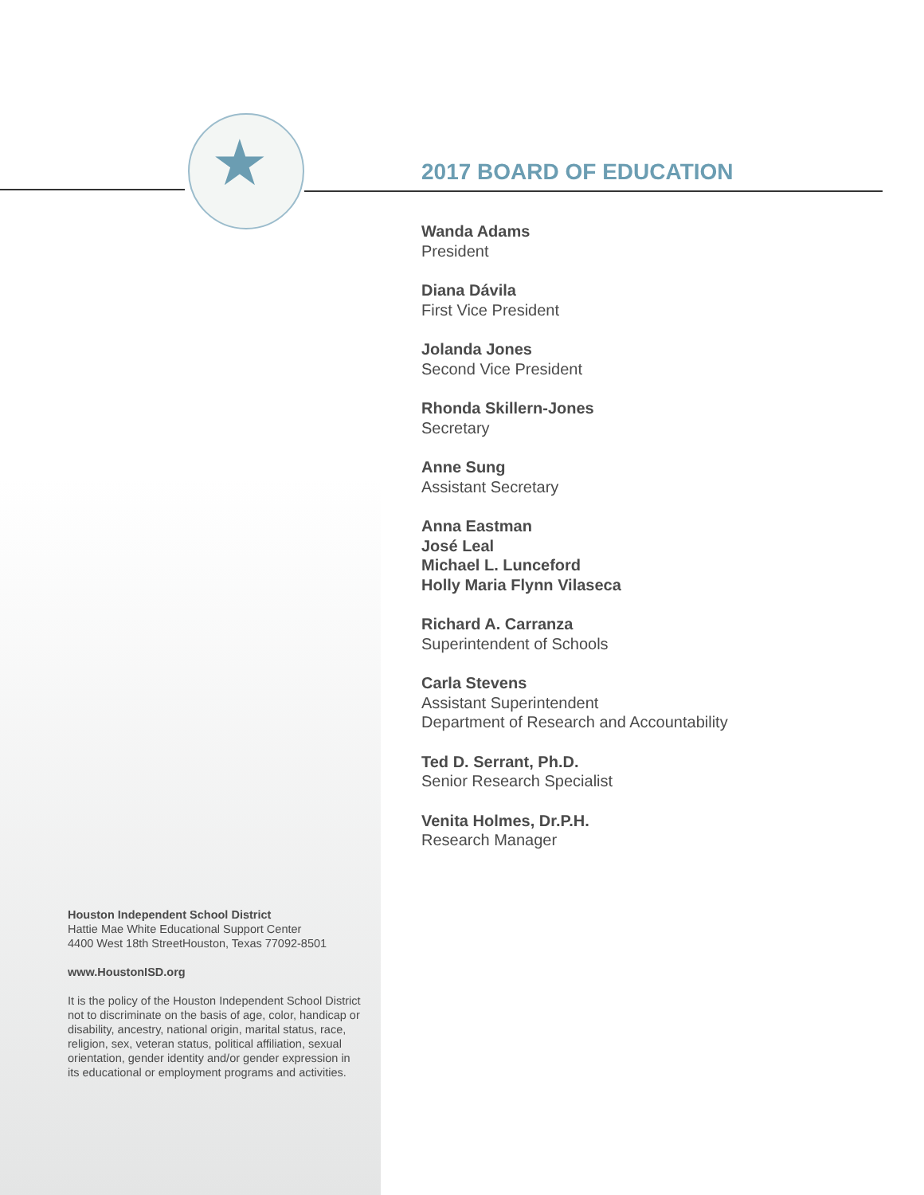★
2017 BOARD OF EDUCATION
Wanda Adams
President
Diana Dávila
First Vice President
Jolanda Jones
Second Vice President
Rhonda Skillern-Jones
Secretary
Anne Sung
Assistant Secretary
Anna Eastman
José Leal
Michael L. Lunceford
Holly Maria Flynn Vilaseca
Richard A. Carranza
Superintendent of Schools
Carla Stevens
Assistant Superintendent
Department of Research and Accountability
Ted D. Serrant, Ph.D.
Senior Research Specialist
Venita Holmes, Dr.P.H.
Research Manager
Houston Independent School District
Hattie Mae White Educational Support Center
4400 West 18th StreetHouston, Texas 77092-8501
www.HoustonISD.org
It is the policy of the Houston Independent School District not to discriminate on the basis of age, color, handicap or disability, ancestry, national origin, marital status, race, religion, sex, veteran status, political affiliation, sexual orientation, gender identity and/or gender expression in its educational or employment programs and activities.